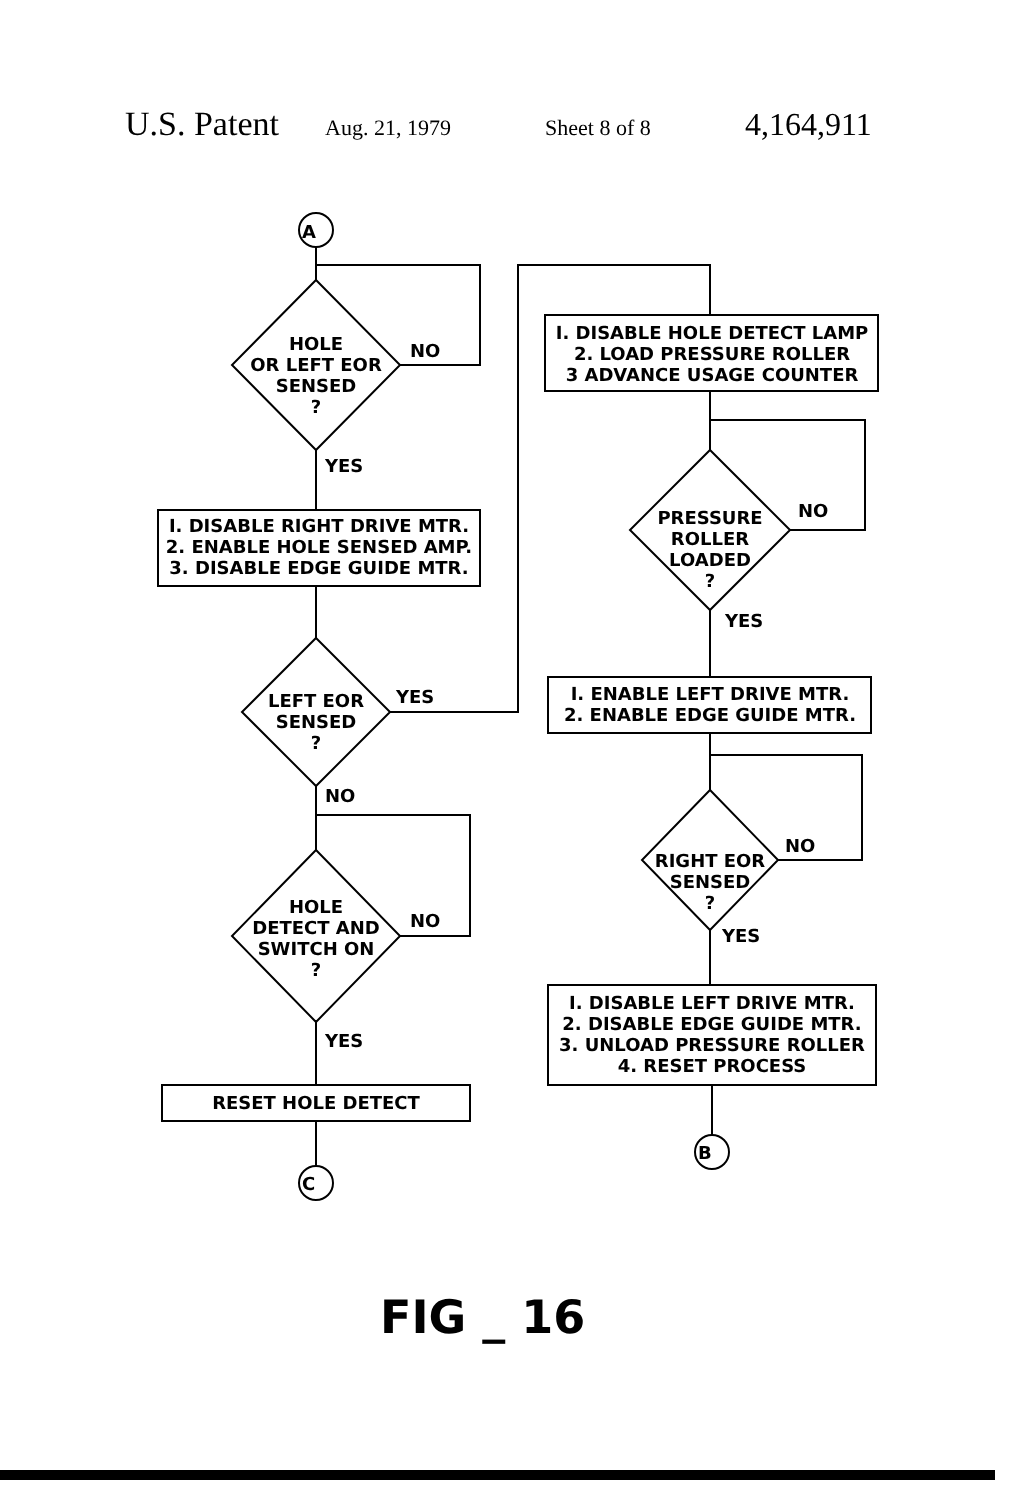U.S. Patent Aug. 21, 1979 Sheet 8 of 8 4,164,911
A
HOLE
OR LEFT EOR
SENSED
?
NO
YES
I. DISABLE RIGHT DRIVE MTR.
2. ENABLE HOLE SENSED AMP.
3. DISABLE EDGE GUIDE MTR.
LEFT EOR
SENSED
?
YES
NO
HOLE
DETECT AND
SWITCH ON
?
NO
YES
RESET HOLE DETECT
C
I. DISABLE HOLE DETECT LAMP
2. LOAD PRESSURE ROLLER
3 ADVANCE USAGE COUNTER
PRESSURE
ROLLER
LOADED
?
NO
YES
I. ENABLE LEFT DRIVE MTR.
2. ENABLE EDGE GUIDE MTR.
RIGHT EOR
SENSED
?
NO
YES
I. DISABLE LEFT DRIVE MTR.
2. DISABLE EDGE GUIDE MTR.
3. UNLOAD PRESSURE ROLLER
4. RESET PROCESS
B
FIG _ 16